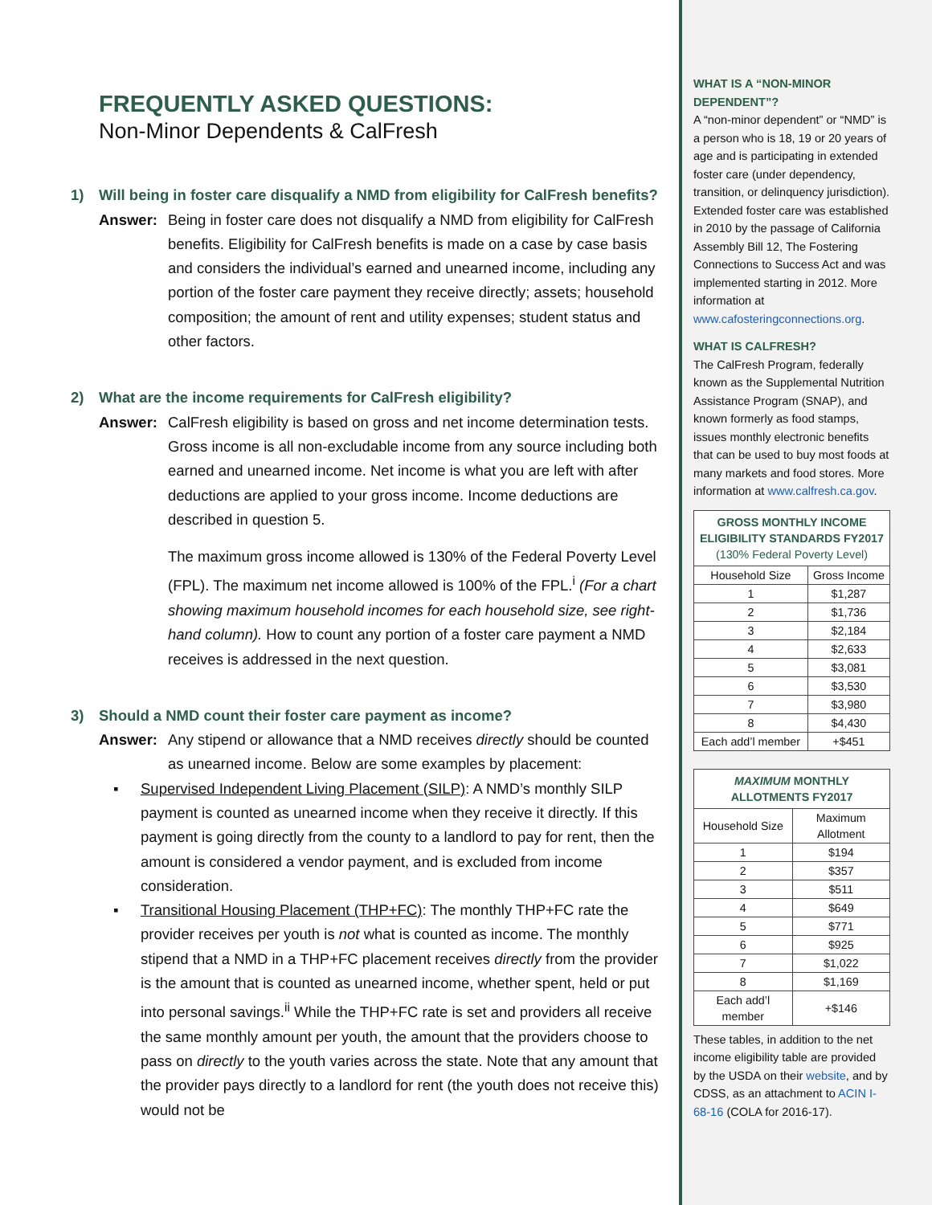FREQUENTLY ASKED QUESTIONS:
Non-Minor Dependents & CalFresh
1) Will being in foster care disqualify a NMD from eligibility for CalFresh benefits?
Answer: Being in foster care does not disqualify a NMD from eligibility for CalFresh benefits. Eligibility for CalFresh benefits is made on a case by case basis and considers the individual’s earned and unearned income, including any portion of the foster care payment they receive directly; assets; household composition; the amount of rent and utility expenses; student status and other factors.
2) What are the income requirements for CalFresh eligibility?
Answer: CalFresh eligibility is based on gross and net income determination tests. Gross income is all non-excludable income from any source including both earned and unearned income. Net income is what you are left with after deductions are applied to your gross income. Income deductions are described in question 5.
The maximum gross income allowed is 130% of the Federal Poverty Level (FPL). The maximum net income allowed is 100% of the FPL.<sup>i</sup> (For a chart showing maximum household incomes for each household size, see right-hand column). How to count any portion of a foster care payment a NMD receives is addressed in the next question.
3) Should a NMD count their foster care payment as income?
Answer: Any stipend or allowance that a NMD receives directly should be counted as unearned income. Below are some examples by placement:
▪ Supervised Independent Living Placement (SILP): A NMD’s monthly SILP payment is counted as unearned income when they receive it directly. If this payment is going directly from the county to a landlord to pay for rent, then the amount is considered a vendor payment, and is excluded from income consideration.
▪ Transitional Housing Placement (THP+FC): The monthly THP+FC rate the provider receives per youth is not what is counted as income. The monthly stipend that a NMD in a THP+FC placement receives directly from the provider is the amount that is counted as unearned income, whether spent, held or put into personal savings.<sup>ii</sup> While the THP+FC rate is set and providers all receive the same monthly amount per youth, the amount that the providers choose to pass on directly to the youth varies across the state. Note that any amount that the provider pays directly to a landlord for rent (the youth does not receive this) would not be
WHAT IS A “NON-MINOR DEPENDENT”?
A “non-minor dependent” or “NMD” is a person who is 18, 19 or 20 years of age and is participating in extended foster care (under dependency, transition, or delinquency jurisdiction). Extended foster care was established in 2010 by the passage of California Assembly Bill 12, The Fostering Connections to Success Act and was implemented starting in 2012. More information at www.cafosteringconnections.org.
WHAT IS CALFRESH?
The CalFresh Program, federally known as the Supplemental Nutrition Assistance Program (SNAP), and known formerly as food stamps, issues monthly electronic benefits that can be used to buy most foods at many markets and food stores. More information at www.calfresh.ca.gov.
| GROSS MONTHLY INCOME ELIGIBILITY STANDARDS FY2017 (130% Federal Poverty Level) | |
| --- | --- |
| Household Size | Gross Income |
| 1 | $1,287 |
| 2 | $1,736 |
| 3 | $2,184 |
| 4 | $2,633 |
| 5 | $3,081 |
| 6 | $3,530 |
| 7 | $3,980 |
| 8 | $4,430 |
| Each add’l member | +$451 |
| MAXIMUM MONTHLY ALLOTMENTS FY2017 | |
| --- | --- |
| Household Size | Maximum Allotment |
| 1 | $194 |
| 2 | $357 |
| 3 | $511 |
| 4 | $649 |
| 5 | $771 |
| 6 | $925 |
| 7 | $1,022 |
| 8 | $1,169 |
| Each add’l member | +$146 |
These tables, in addition to the net income eligibility table are provided by the USDA on their website, and by CDSS, as an attachment to ACIN I-68-16 (COLA for 2016-17).